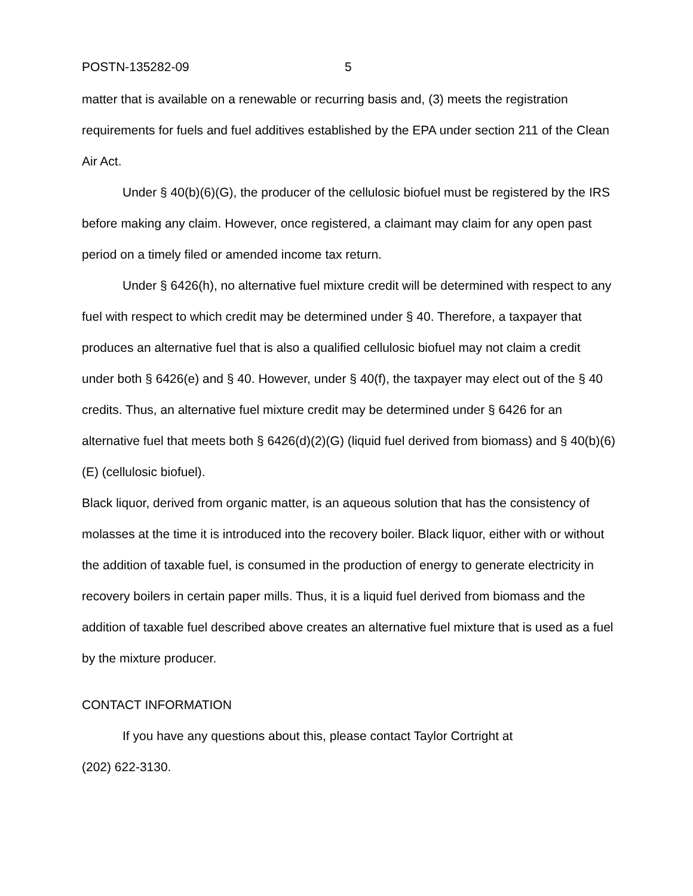POSTN-135282-09 5
matter that is available on a renewable or recurring basis and, (3) meets the registration requirements for fuels and fuel additives established by the EPA under section 211 of the Clean Air Act.
Under § 40(b)(6)(G), the producer of the cellulosic biofuel must be registered by the IRS before making any claim. However, once registered, a claimant may claim for any open past period on a timely filed or amended income tax return.
Under § 6426(h), no alternative fuel mixture credit will be determined with respect to any fuel with respect to which credit may be determined under § 40. Therefore, a taxpayer that produces an alternative fuel that is also a qualified cellulosic biofuel may not claim a credit under both § 6426(e) and § 40. However, under § 40(f), the taxpayer may elect out of the § 40 credits. Thus, an alternative fuel mixture credit may be determined under § 6426 for an alternative fuel that meets both § 6426(d)(2)(G) (liquid fuel derived from biomass) and § 40(b)(6)(E) (cellulosic biofuel).
Black liquor, derived from organic matter, is an aqueous solution that has the consistency of molasses at the time it is introduced into the recovery boiler. Black liquor, either with or without the addition of taxable fuel, is consumed in the production of energy to generate electricity in recovery boilers in certain paper mills. Thus, it is a liquid fuel derived from biomass and the addition of taxable fuel described above creates an alternative fuel mixture that is used as a fuel by the mixture producer.
CONTACT INFORMATION
If you have any questions about this, please contact Taylor Cortright at
(202) 622-3130.